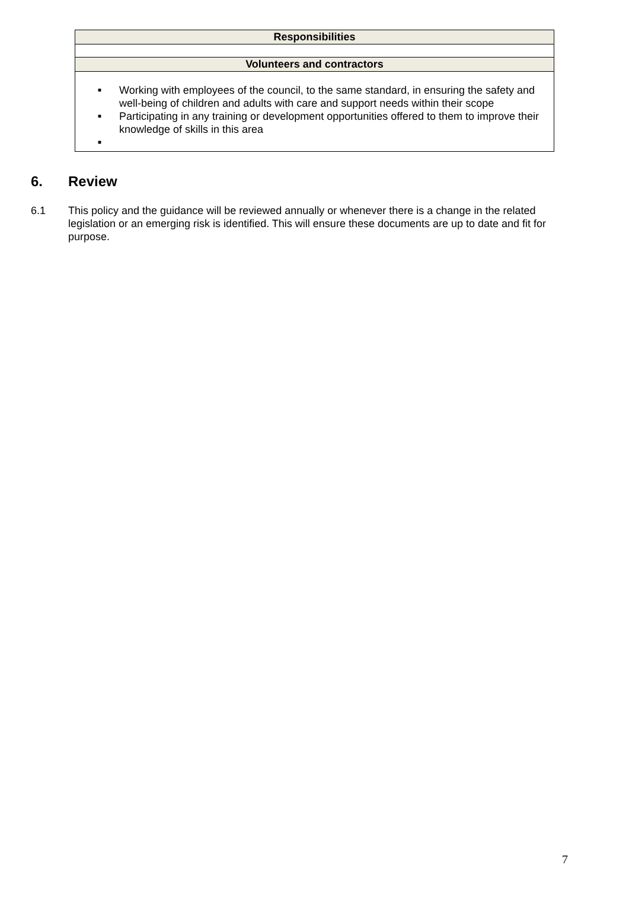| Responsibilities |
| --- |
| Volunteers and contractors |
| ■ Working with employees of the council, to the same standard, in ensuring the safety and well-being of children and adults with care and support needs within their scope ■ Participating in any training or development opportunities offered to them to improve their knowledge of skills in this area ■ |
6. Review
6.1 This policy and the guidance will be reviewed annually or whenever there is a change in the related legislation or an emerging risk is identified. This will ensure these documents are up to date and fit for purpose.
7